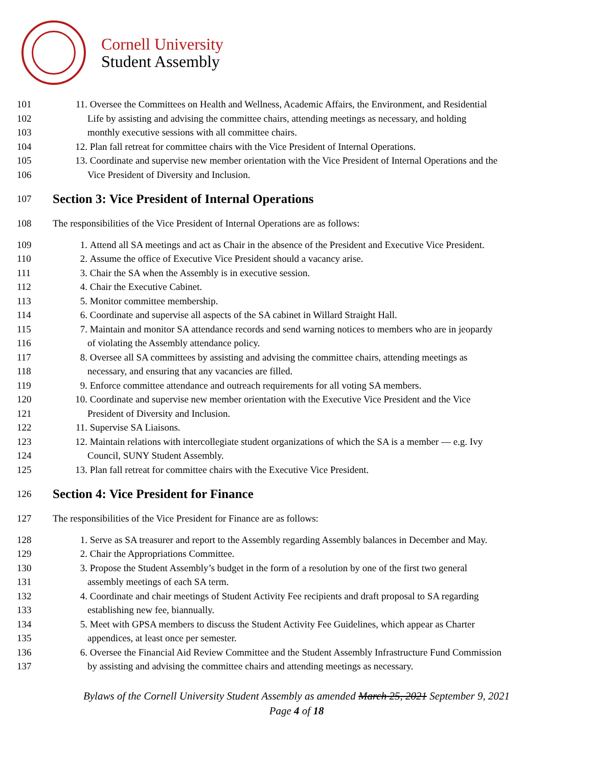Cornell University
Student Assembly
101 11. Oversee the Committees on Health and Wellness, Academic Affairs, the Environment, and Residential
102 Life by assisting and advising the committee chairs, attending meetings as necessary, and holding
103 monthly executive sessions with all committee chairs.
104 12. Plan fall retreat for committee chairs with the Vice President of Internal Operations.
105 13. Coordinate and supervise new member orientation with the Vice President of Internal Operations and the
106 Vice President of Diversity and Inclusion.
107 Section 3: Vice President of Internal Operations
108 The responsibilities of the Vice President of Internal Operations are as follows:
109 1. Attend all SA meetings and act as Chair in the absence of the President and Executive Vice President.
110 2. Assume the office of Executive Vice President should a vacancy arise.
111 3. Chair the SA when the Assembly is in executive session.
112 4. Chair the Executive Cabinet.
113 5. Monitor committee membership.
114 6. Coordinate and supervise all aspects of the SA cabinet in Willard Straight Hall.
115 7. Maintain and monitor SA attendance records and send warning notices to members who are in jeopardy
116 of violating the Assembly attendance policy.
117 8. Oversee all SA committees by assisting and advising the committee chairs, attending meetings as
118 necessary, and ensuring that any vacancies are filled.
119 9. Enforce committee attendance and outreach requirements for all voting SA members.
120 10. Coordinate and supervise new member orientation with the Executive Vice President and the Vice
121 President of Diversity and Inclusion.
122 11. Supervise SA Liaisons.
123 12. Maintain relations with intercollegiate student organizations of which the SA is a member — e.g. Ivy
124 Council, SUNY Student Assembly.
125 13. Plan fall retreat for committee chairs with the Executive Vice President.
126 Section 4: Vice President for Finance
127 The responsibilities of the Vice President for Finance are as follows:
128 1. Serve as SA treasurer and report to the Assembly regarding Assembly balances in December and May.
129 2. Chair the Appropriations Committee.
130 3. Propose the Student Assembly’s budget in the form of a resolution by one of the first two general
131 assembly meetings of each SA term.
132 4. Coordinate and chair meetings of Student Activity Fee recipients and draft proposal to SA regarding
133 establishing new fee, biannually.
134 5. Meet with GPSA members to discuss the Student Activity Fee Guidelines, which appear as Charter
135 appendices, at least once per semester.
136 6. Oversee the Financial Aid Review Committee and the Student Assembly Infrastructure Fund Commission
137 by assisting and advising the committee chairs and attending meetings as necessary.
Bylaws of the Cornell University Student Assembly as amended March 25, 2021 September 9, 2021
Page 4 of 18